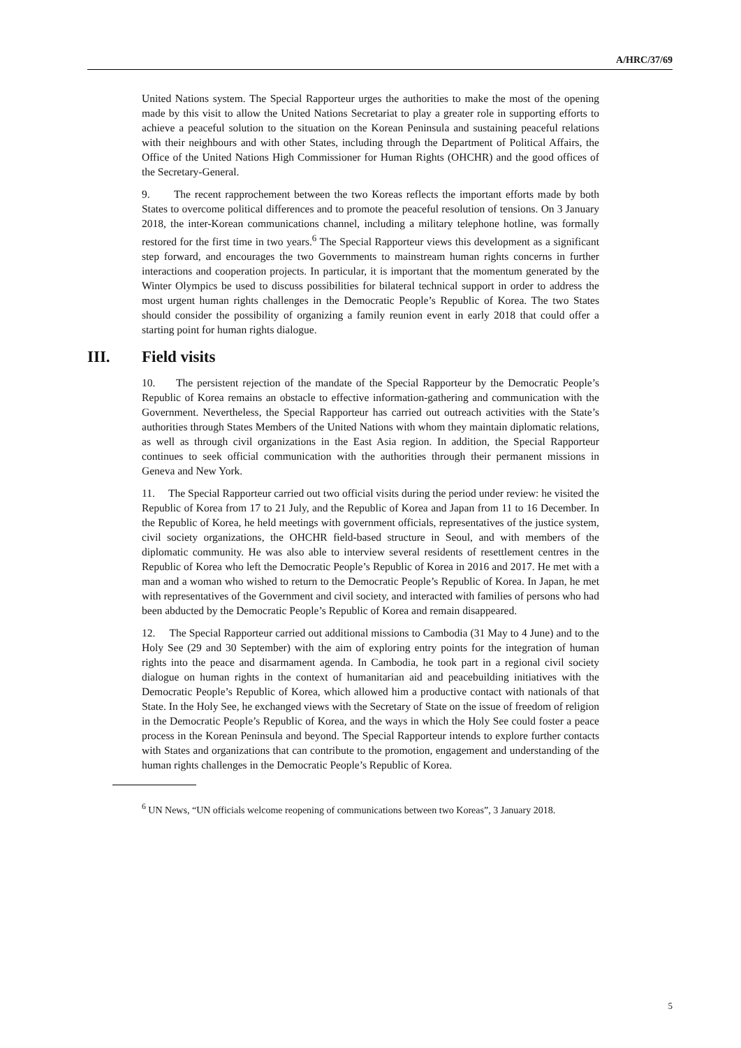A/HRC/37/69
United Nations system. The Special Rapporteur urges the authorities to make the most of the opening made by this visit to allow the United Nations Secretariat to play a greater role in supporting efforts to achieve a peaceful solution to the situation on the Korean Peninsula and sustaining peaceful relations with their neighbours and with other States, including through the Department of Political Affairs, the Office of the United Nations High Commissioner for Human Rights (OHCHR) and the good offices of the Secretary-General.
9. The recent rapprochement between the two Koreas reflects the important efforts made by both States to overcome political differences and to promote the peaceful resolution of tensions. On 3 January 2018, the inter-Korean communications channel, including a military telephone hotline, was formally restored for the first time in two years.<sup>6</sup> The Special Rapporteur views this development as a significant step forward, and encourages the two Governments to mainstream human rights concerns in further interactions and cooperation projects. In particular, it is important that the momentum generated by the Winter Olympics be used to discuss possibilities for bilateral technical support in order to address the most urgent human rights challenges in the Democratic People’s Republic of Korea. The two States should consider the possibility of organizing a family reunion event in early 2018 that could offer a starting point for human rights dialogue.
III. Field visits
10. The persistent rejection of the mandate of the Special Rapporteur by the Democratic People’s Republic of Korea remains an obstacle to effective information-gathering and communication with the Government. Nevertheless, the Special Rapporteur has carried out outreach activities with the State’s authorities through States Members of the United Nations with whom they maintain diplomatic relations, as well as through civil organizations in the East Asia region. In addition, the Special Rapporteur continues to seek official communication with the authorities through their permanent missions in Geneva and New York.
11. The Special Rapporteur carried out two official visits during the period under review: he visited the Republic of Korea from 17 to 21 July, and the Republic of Korea and Japan from 11 to 16 December. In the Republic of Korea, he held meetings with government officials, representatives of the justice system, civil society organizations, the OHCHR field-based structure in Seoul, and with members of the diplomatic community. He was also able to interview several residents of resettlement centres in the Republic of Korea who left the Democratic People’s Republic of Korea in 2016 and 2017. He met with a man and a woman who wished to return to the Democratic People’s Republic of Korea. In Japan, he met with representatives of the Government and civil society, and interacted with families of persons who had been abducted by the Democratic People’s Republic of Korea and remain disappeared.
12. The Special Rapporteur carried out additional missions to Cambodia (31 May to 4 June) and to the Holy See (29 and 30 September) with the aim of exploring entry points for the integration of human rights into the peace and disarmament agenda. In Cambodia, he took part in a regional civil society dialogue on human rights in the context of humanitarian aid and peacebuilding initiatives with the Democratic People’s Republic of Korea, which allowed him a productive contact with nationals of that State. In the Holy See, he exchanged views with the Secretary of State on the issue of freedom of religion in the Democratic People’s Republic of Korea, and the ways in which the Holy See could foster a peace process in the Korean Peninsula and beyond. The Special Rapporteur intends to explore further contacts with States and organizations that can contribute to the promotion, engagement and understanding of the human rights challenges in the Democratic People’s Republic of Korea.
<sup>6</sup> UN News, “UN officials welcome reopening of communications between two Koreas”, 3 January 2018.
5